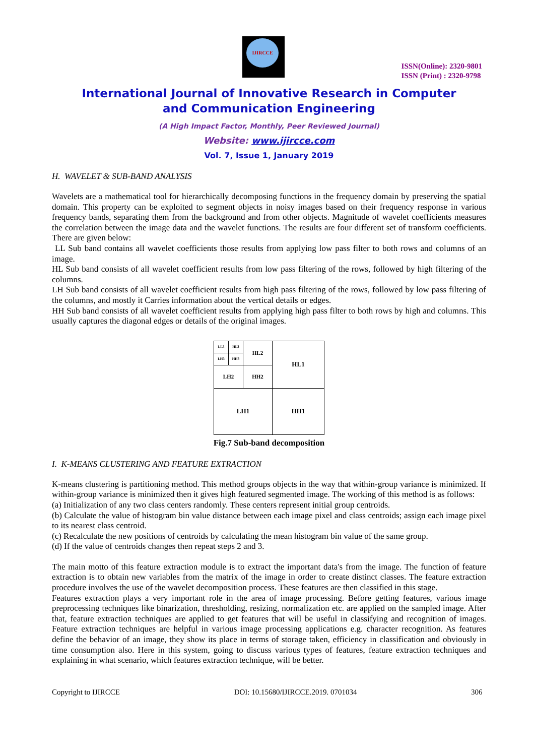IJIRCCE
ISSN(Online): 2320-9801
ISSN (Print) : 2320-9798
International Journal of Innovative Research in Computer
and Communication Engineering
(A High Impact Factor, Monthly, Peer Reviewed Journal)
Website: www.ijircce.com
Vol. 7, Issue 1, January 2019
H. WAVELET & SUB-BAND ANALYSIS
Wavelets are a mathematical tool for hierarchically decomposing functions in the frequency domain by preserving the spatial domain. This property can be exploited to segment objects in noisy images based on their frequency response in various frequency bands, separating them from the background and from other objects. Magnitude of wavelet coefficients measures the correlation between the image data and the wavelet functions. The results are four different set of transform coefficients. There are given below:
LL Sub band contains all wavelet coefficients those results from applying low pass filter to both rows and columns of an image.
HL Sub band consists of all wavelet coefficient results from low pass filtering of the rows, followed by high filtering of the columns.
LH Sub band consists of all wavelet coefficient results from high pass filtering of the rows, followed by low pass filtering of the columns, and mostly it Carries information about the vertical details or edges.
HH Sub band consists of all wavelet coefficient results from applying high pass filter to both rows by high and columns. This usually captures the diagonal edges or details of the original images.
| LL3 | HL3 | HL2 | HL1 |
| LH3 | HH3 | | |
| LH2 | | HH2 | |
| LH1 | | | HH1 |
Fig.7 Sub-band decomposition
I. K-MEANS CLUSTERING AND FEATURE EXTRACTION
K-means clustering is partitioning method. This method groups objects in the way that within-group variance is minimized. If within-group variance is minimized then it gives high featured segmented image. The working of this method is as follows:
(a) Initialization of any two class centers randomly. These centers represent initial group centroids.
(b) Calculate the value of histogram bin value distance between each image pixel and class centroids; assign each image pixel to its nearest class centroid.
(c) Recalculate the new positions of centroids by calculating the mean histogram bin value of the same group.
(d) If the value of centroids changes then repeat steps 2 and 3.
The main motto of this feature extraction module is to extract the important data's from the image. The function of feature extraction is to obtain new variables from the matrix of the image in order to create distinct classes. The feature extraction procedure involves the use of the wavelet decomposition process. These features are then classified in this stage.
Features extraction plays a very important role in the area of image processing. Before getting features, various image preprocessing techniques like binarization, thresholding, resizing, normalization etc. are applied on the sampled image. After that, feature extraction techniques are applied to get features that will be useful in classifying and recognition of images. Feature extraction techniques are helpful in various image processing applications e.g. character recognition. As features define the behavior of an image, they show its place in terms of storage taken, efficiency in classification and obviously in time consumption also. Here in this system, going to discuss various types of features, feature extraction techniques and explaining in what scenario, which features extraction technique, will be better.
Copyright to IJIRCCE DOI: 10.15680/IJIRCCE.2019. 0701034 306